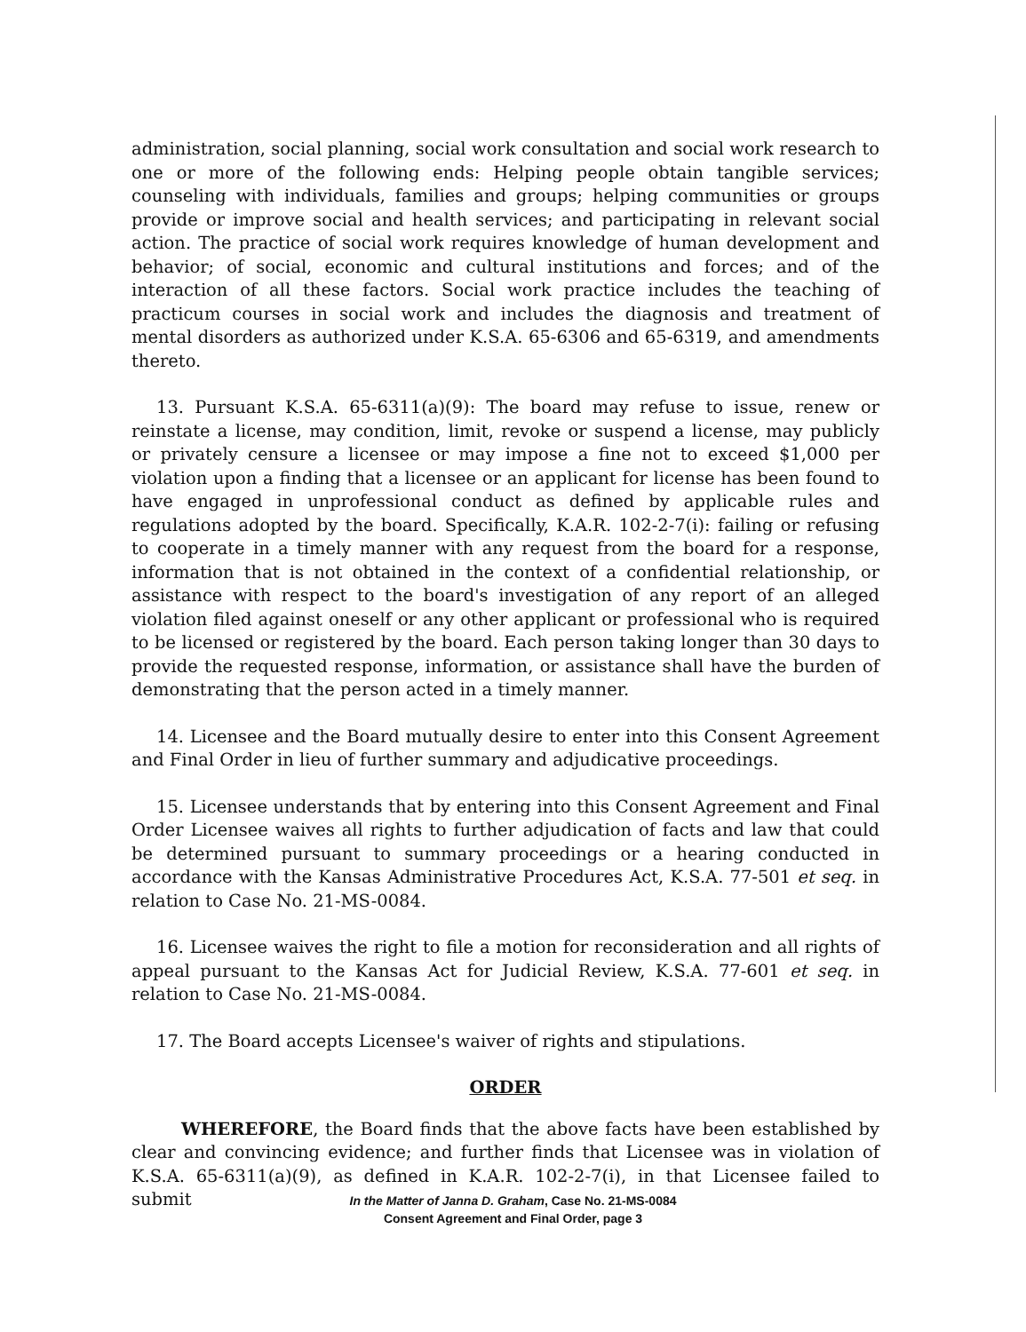administration, social planning, social work consultation and social work research to one or more of the following ends: Helping people obtain tangible services; counseling with individuals, families and groups; helping communities or groups provide or improve social and health services; and participating in relevant social action. The practice of social work requires knowledge of human development and behavior; of social, economic and cultural institutions and forces; and of the interaction of all these factors. Social work practice includes the teaching of practicum courses in social work and includes the diagnosis and treatment of mental disorders as authorized under K.S.A. 65-6306 and 65-6319, and amendments thereto.
13. Pursuant K.S.A. 65-6311(a)(9): The board may refuse to issue, renew or reinstate a license, may condition, limit, revoke or suspend a license, may publicly or privately censure a licensee or may impose a fine not to exceed $1,000 per violation upon a finding that a licensee or an applicant for license has been found to have engaged in unprofessional conduct as defined by applicable rules and regulations adopted by the board. Specifically, K.A.R. 102-2-7(i): failing or refusing to cooperate in a timely manner with any request from the board for a response, information that is not obtained in the context of a confidential relationship, or assistance with respect to the board's investigation of any report of an alleged violation filed against oneself or any other applicant or professional who is required to be licensed or registered by the board. Each person taking longer than 30 days to provide the requested response, information, or assistance shall have the burden of demonstrating that the person acted in a timely manner.
14. Licensee and the Board mutually desire to enter into this Consent Agreement and Final Order in lieu of further summary and adjudicative proceedings.
15. Licensee understands that by entering into this Consent Agreement and Final Order Licensee waives all rights to further adjudication of facts and law that could be determined pursuant to summary proceedings or a hearing conducted in accordance with the Kansas Administrative Procedures Act, K.S.A. 77-501 et seq. in relation to Case No. 21-MS-0084.
16. Licensee waives the right to file a motion for reconsideration and all rights of appeal pursuant to the Kansas Act for Judicial Review, K.S.A. 77-601 et seq. in relation to Case No. 21-MS-0084.
17. The Board accepts Licensee's waiver of rights and stipulations.
ORDER
WHEREFORE, the Board finds that the above facts have been established by clear and convincing evidence; and further finds that Licensee was in violation of K.S.A. 65-6311(a)(9), as defined in K.A.R. 102-2-7(i), in that Licensee failed to submit
In the Matter of Janna D. Graham, Case No. 21-MS-0084
Consent Agreement and Final Order, page 3